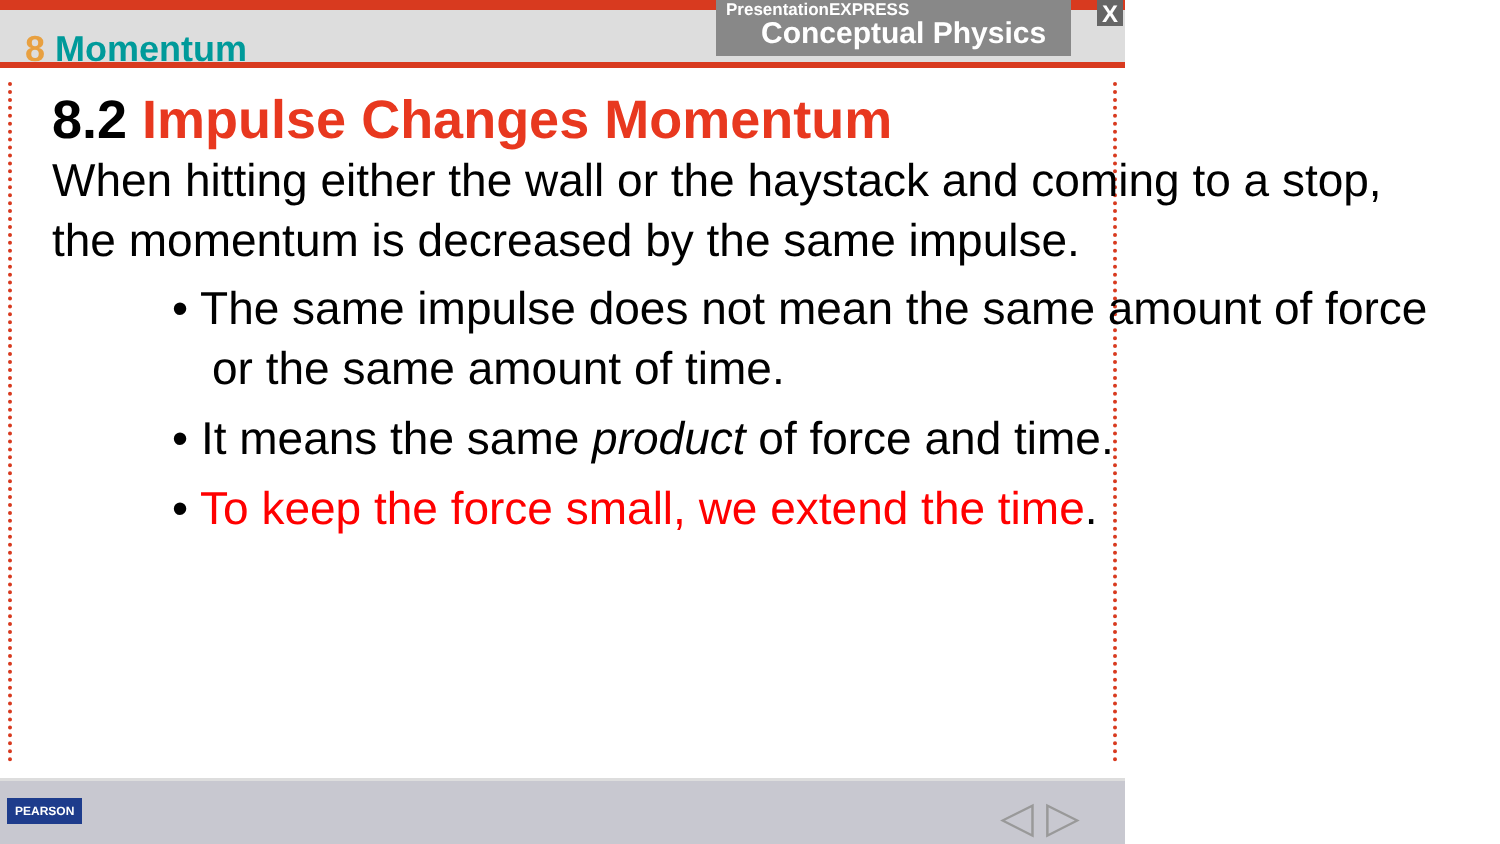8 Momentum
PresentationEXPRESS
Conceptual Physics
X
8.2 Impulse Changes Momentum
When hitting either the wall or the haystack and coming to a stop, the momentum is decreased by the same impulse.
• The same impulse does not mean the same amount of force or the same amount of time.
• It means the same product of force and time.
• To keep the force small, we extend the time.
PEARSON ◁ ▷